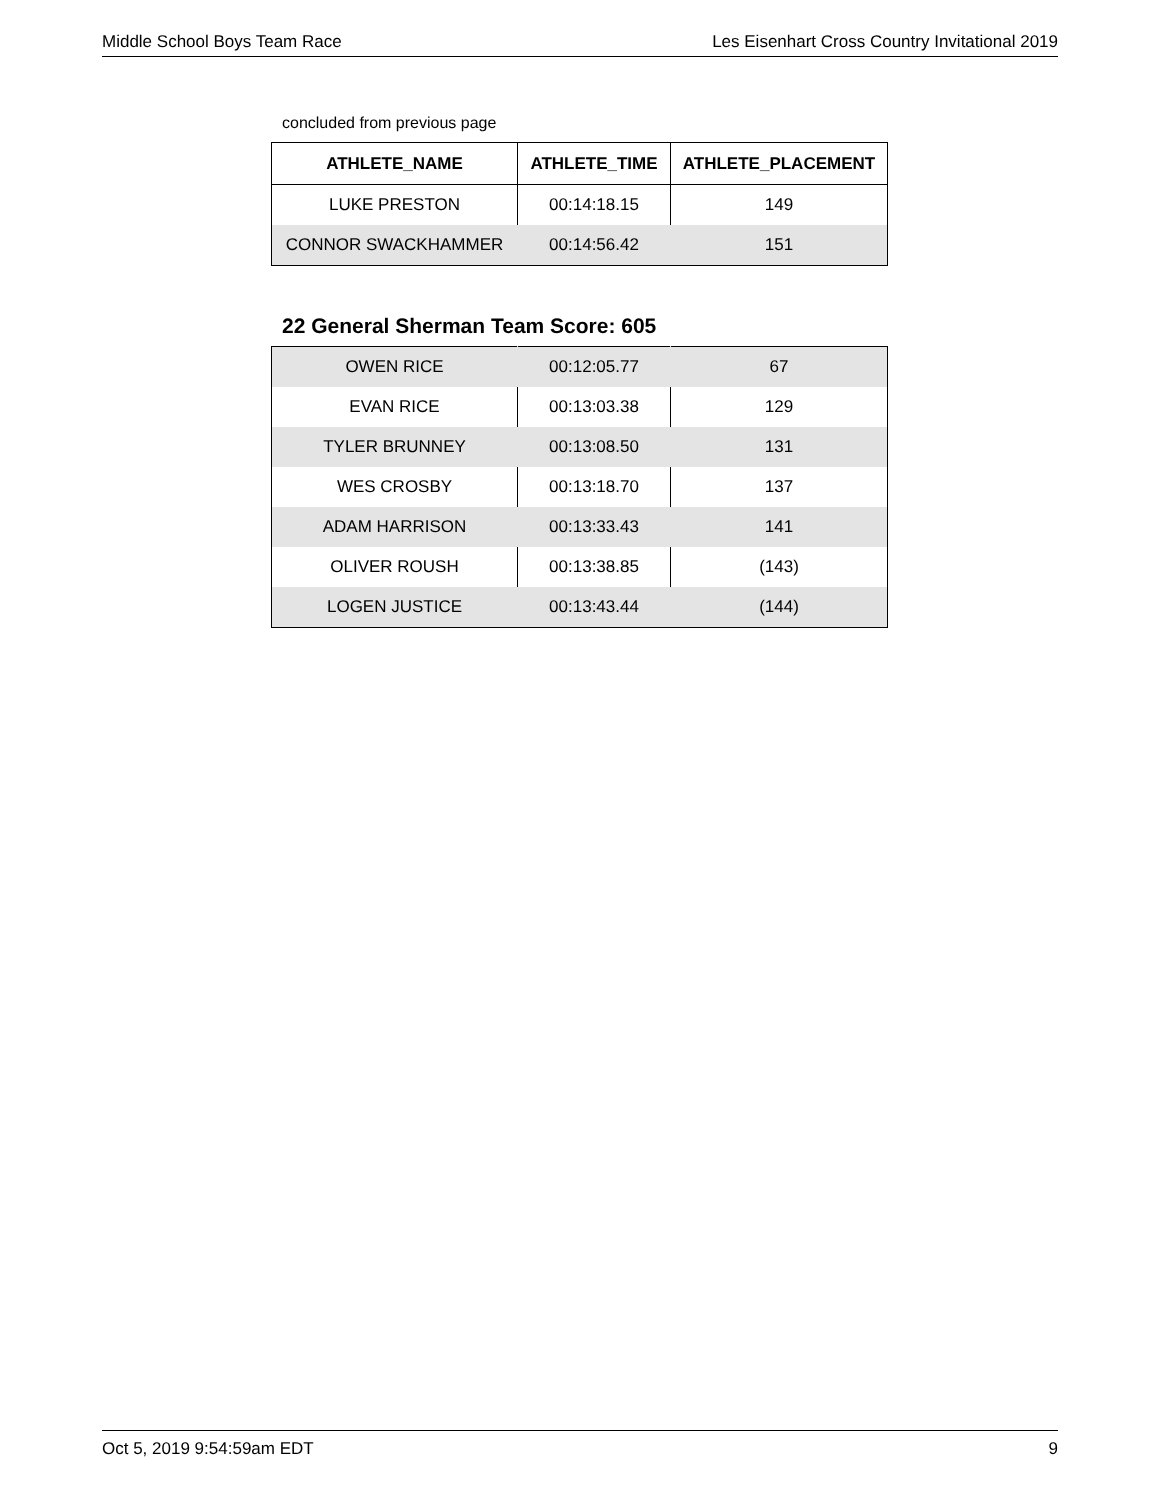Middle School Boys Team Race Les Eisenhart Cross Country Invitational 2019
concluded from previous page
| ATHLETE_NAME | ATHLETE_TIME | ATHLETE_PLACEMENT |
| --- | --- | --- |
| LUKE PRESTON | 00:14:18.15 | 149 |
| CONNOR SWACKHAMMER | 00:14:56.42 | 151 |
22 General Sherman Team Score: 605
| OWEN RICE | 00:12:05.77 | 67 |
| EVAN RICE | 00:13:03.38 | 129 |
| TYLER BRUNNEY | 00:13:08.50 | 131 |
| WES CROSBY | 00:13:18.70 | 137 |
| ADAM HARRISON | 00:13:33.43 | 141 |
| OLIVER ROUSH | 00:13:38.85 | (143) |
| LOGEN JUSTICE | 00:13:43.44 | (144) |
Oct 5, 2019 9:54:59am EDT 9